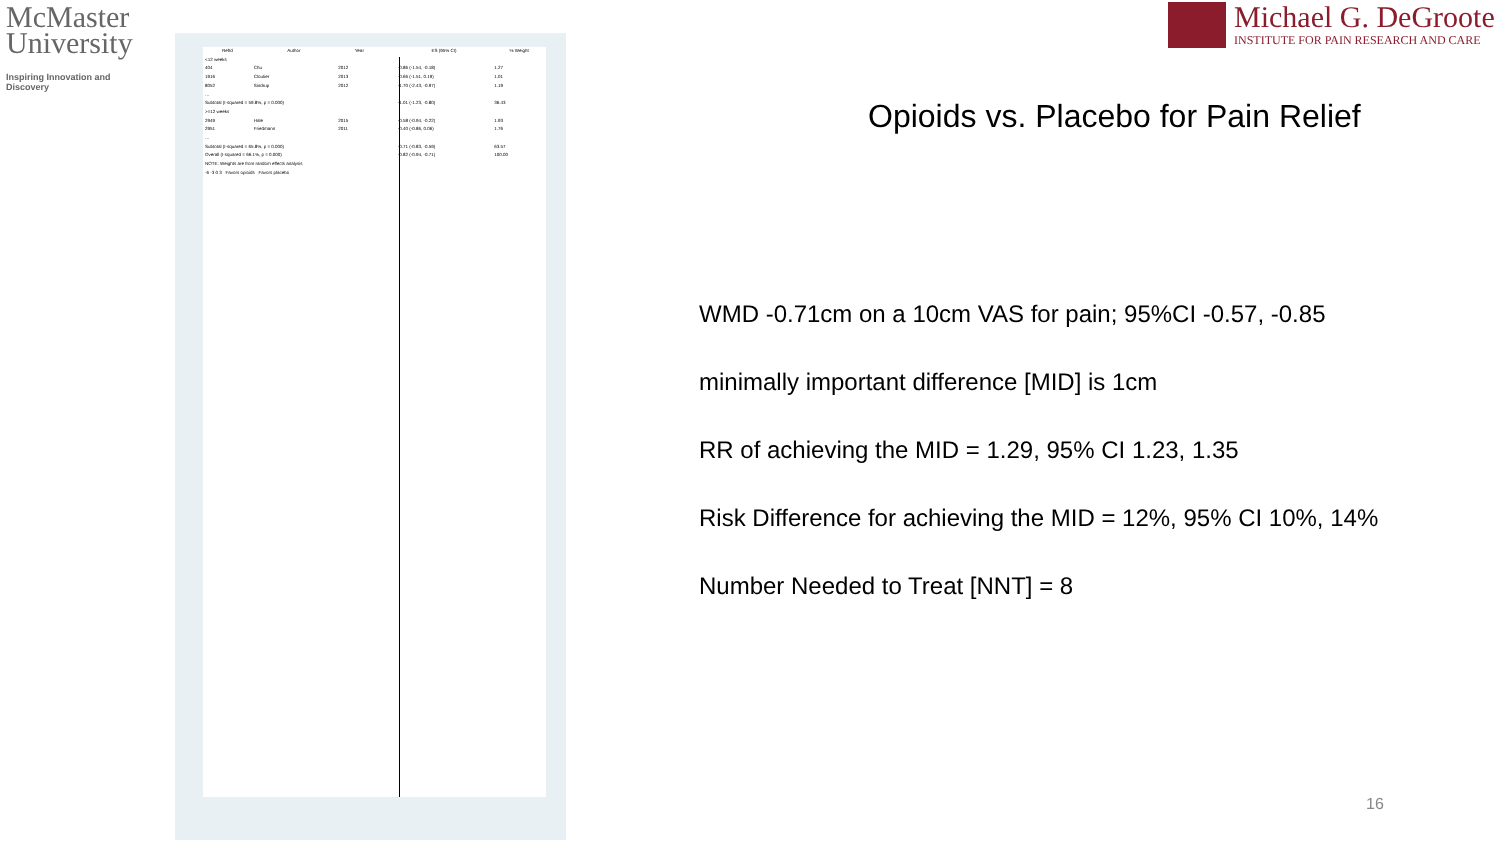McMaster
University
Inspiring Innovation and Discovery
Michael G. DeGroote
INSTITUTE FOR PAIN RESEARCH AND CARE
| RefId | Author | Year | | ES (95% CI) | % Weight |
| --- | --- | --- | --- | --- | --- |
| <12 weeks | | | | | |
| 404 | Chu | 2012 | | -0.86 (-1.54, -0.18) | 1.27 |
| 1916 | Cloutier | 2013 | | -0.66 (-1.51, 0.19) | 1.01 |
| 8052 | Sindrup | 2012 | | -1.70 (-2.43, -0.97) | 1.19 |
| … | | | | | |
| Subtotal (I-squared = 59.8%, p = 0.000) | | | | -1.01 (-1.23, -0.80) | 36.43 |
| >=12 weeks | | | | | |
| 2949 | Hale | 2015 | | -0.58 (-0.94, -0.22) | 1.93 |
| 2951 | Friedmann | 2011 | | -0.40 (-0.86, 0.06) | 1.76 |
| … | | | | | |
| Subtotal (I-squared = 65.8%, p = 0.000) | | | | -0.71 (-0.83, -0.59) | 63.57 |
| Overall (I-squared = 66.1%, p = 0.000) | | | | -0.82 (-0.94, -0.71) | 100.00 |
| NOTE: Weights are from random effects analysis | | | | | |
| -6 -3 0 3 Favors opioids Favors placebo | | | | | |
Opioids vs. Placebo for Pain Relief
WMD -0.71cm on a 10cm VAS for pain; 95%CI -0.57, -0.85
minimally important difference [MID] is 1cm
RR of achieving the MID = 1.29, 95% CI 1.23, 1.35
Risk Difference for achieving the MID = 12%, 95% CI 10%, 14%
Number Needed to Treat [NNT] = 8
16